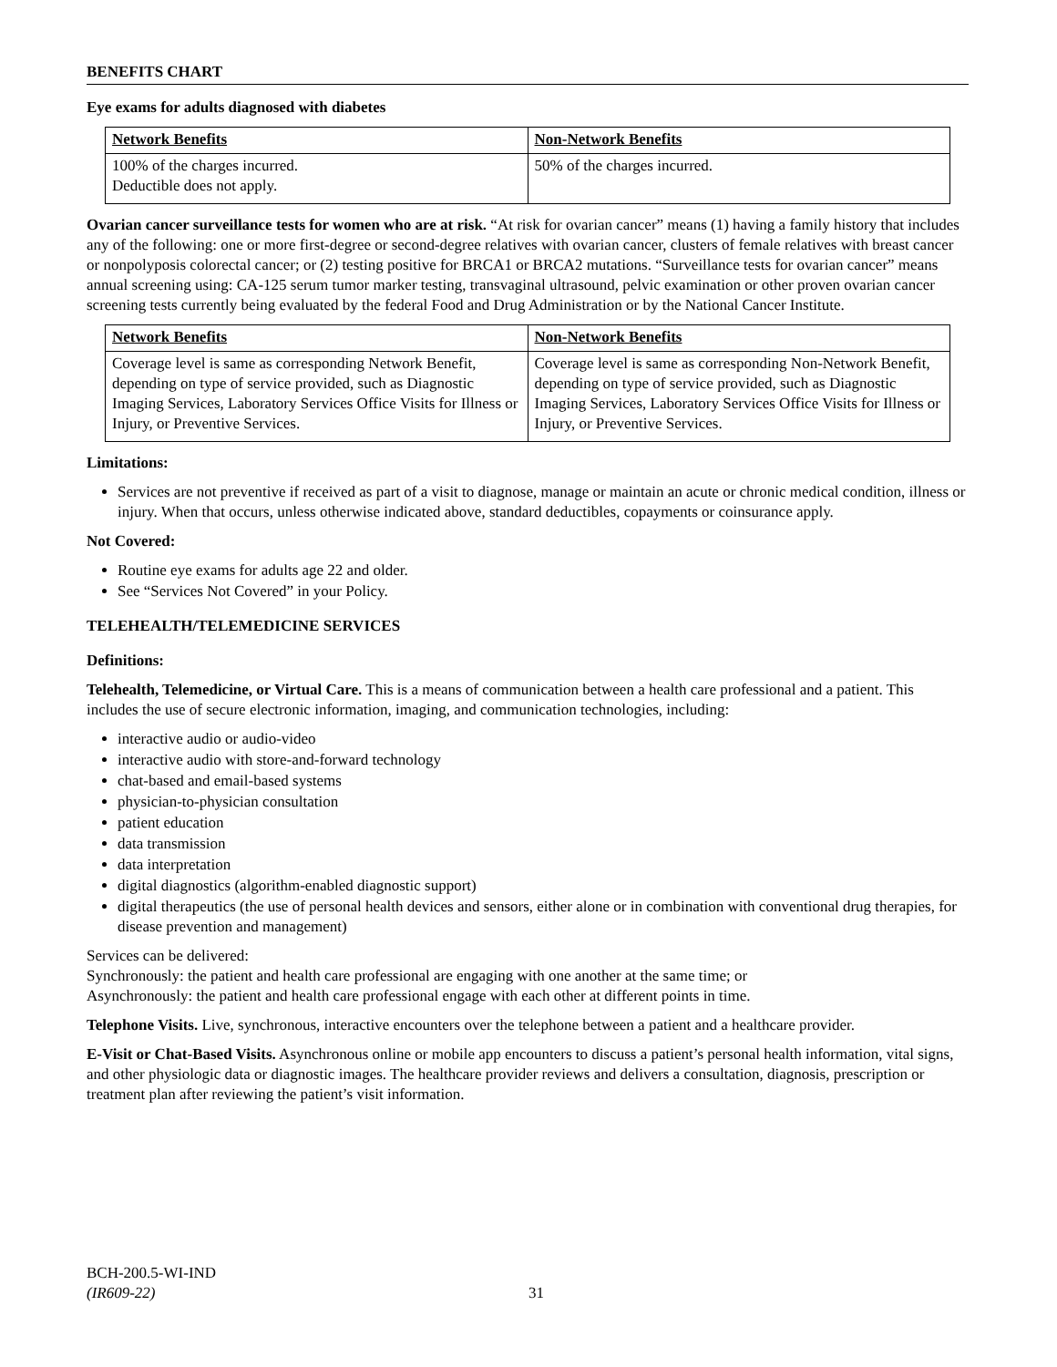BENEFITS CHART
Eye exams for adults diagnosed with diabetes
| Network Benefits | Non-Network Benefits |
| --- | --- |
| 100% of the charges incurred. Deductible does not apply. | 50% of the charges incurred. |
Ovarian cancer surveillance tests for women who are at risk. “At risk for ovarian cancer” means (1) having a family history that includes any of the following: one or more first-degree or second-degree relatives with ovarian cancer, clusters of female relatives with breast cancer or nonpolyposis colorectal cancer; or (2) testing positive for BRCA1 or BRCA2 mutations. “Surveillance tests for ovarian cancer” means annual screening using: CA-125 serum tumor marker testing, transvaginal ultrasound, pelvic examination or other proven ovarian cancer screening tests currently being evaluated by the federal Food and Drug Administration or by the National Cancer Institute.
| Network Benefits | Non-Network Benefits |
| --- | --- |
| Coverage level is same as corresponding Network Benefit, depending on type of service provided, such as Diagnostic Imaging Services, Laboratory Services Office Visits for Illness or Injury, or Preventive Services. | Coverage level is same as corresponding Non-Network Benefit, depending on type of service provided, such as Diagnostic Imaging Services, Laboratory Services Office Visits for Illness or Injury, or Preventive Services. |
Limitations:
Services are not preventive if received as part of a visit to diagnose, manage or maintain an acute or chronic medical condition, illness or injury. When that occurs, unless otherwise indicated above, standard deductibles, copayments or coinsurance apply.
Not Covered:
Routine eye exams for adults age 22 and older.
See “Services Not Covered” in your Policy.
TELEHEALTH/TELEMEDICINE SERVICES
Definitions:
Telehealth, Telemedicine, or Virtual Care. This is a means of communication between a health care professional and a patient. This includes the use of secure electronic information, imaging, and communication technologies, including:
interactive audio or audio-video
interactive audio with store-and-forward technology
chat-based and email-based systems
physician-to-physician consultation
patient education
data transmission
data interpretation
digital diagnostics (algorithm-enabled diagnostic support)
digital therapeutics (the use of personal health devices and sensors, either alone or in combination with conventional drug therapies, for disease prevention and management)
Services can be delivered:
Synchronously: the patient and health care professional are engaging with one another at the same time; or
Asynchronously: the patient and health care professional engage with each other at different points in time.
Telephone Visits. Live, synchronous, interactive encounters over the telephone between a patient and a healthcare provider.
E-Visit or Chat-Based Visits. Asynchronous online or mobile app encounters to discuss a patient’s personal health information, vital signs, and other physiologic data or diagnostic images. The healthcare provider reviews and delivers a consultation, diagnosis, prescription or treatment plan after reviewing the patient’s visit information.
BCH-200.5-WI-IND
(IR609-22)
31